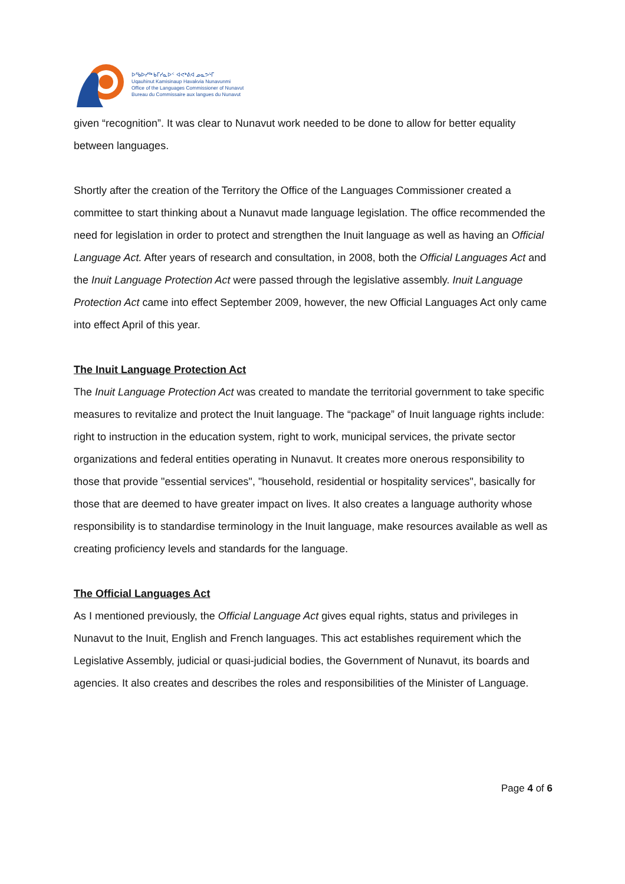ᐅᖃᐅᓯᖅ ᑲᒥᓯᓇᐅᑉ ᐊᕙᒃᕕᐊ ᓄᓇᕗᒻᒥ
Uqauhinut Kamisinaup Havakvia Nunavunmi
Office of the Languages Commissioner of Nunavut
Bureau du Commissaire aux langues du Nunavut
given “recognition”. It was clear to Nunavut work needed to be done to allow for better equality between languages.
Shortly after the creation of the Territory the Office of the Languages Commissioner created a committee to start thinking about a Nunavut made language legislation. The office recommended the need for legislation in order to protect and strengthen the Inuit language as well as having an Official Language Act. After years of research and consultation, in 2008, both the Official Languages Act and the Inuit Language Protection Act were passed through the legislative assembly. Inuit Language Protection Act came into effect September 2009, however, the new Official Languages Act only came into effect April of this year.
The Inuit Language Protection Act
The Inuit Language Protection Act was created to mandate the territorial government to take specific measures to revitalize and protect the Inuit language. The “package” of Inuit language rights include: right to instruction in the education system, right to work, municipal services, the private sector organizations and federal entities operating in Nunavut. It creates more onerous responsibility to those that provide "essential services", "household, residential or hospitality services", basically for those that are deemed to have greater impact on lives. It also creates a language authority whose responsibility is to standardise terminology in the Inuit language, make resources available as well as creating proficiency levels and standards for the language.
The Official Languages Act
As I mentioned previously, the Official Language Act gives equal rights, status and privileges in Nunavut to the Inuit, English and French languages. This act establishes requirement which the Legislative Assembly, judicial or quasi-judicial bodies, the Government of Nunavut, its boards and agencies. It also creates and describes the roles and responsibilities of the Minister of Language.
Page 4 of 6